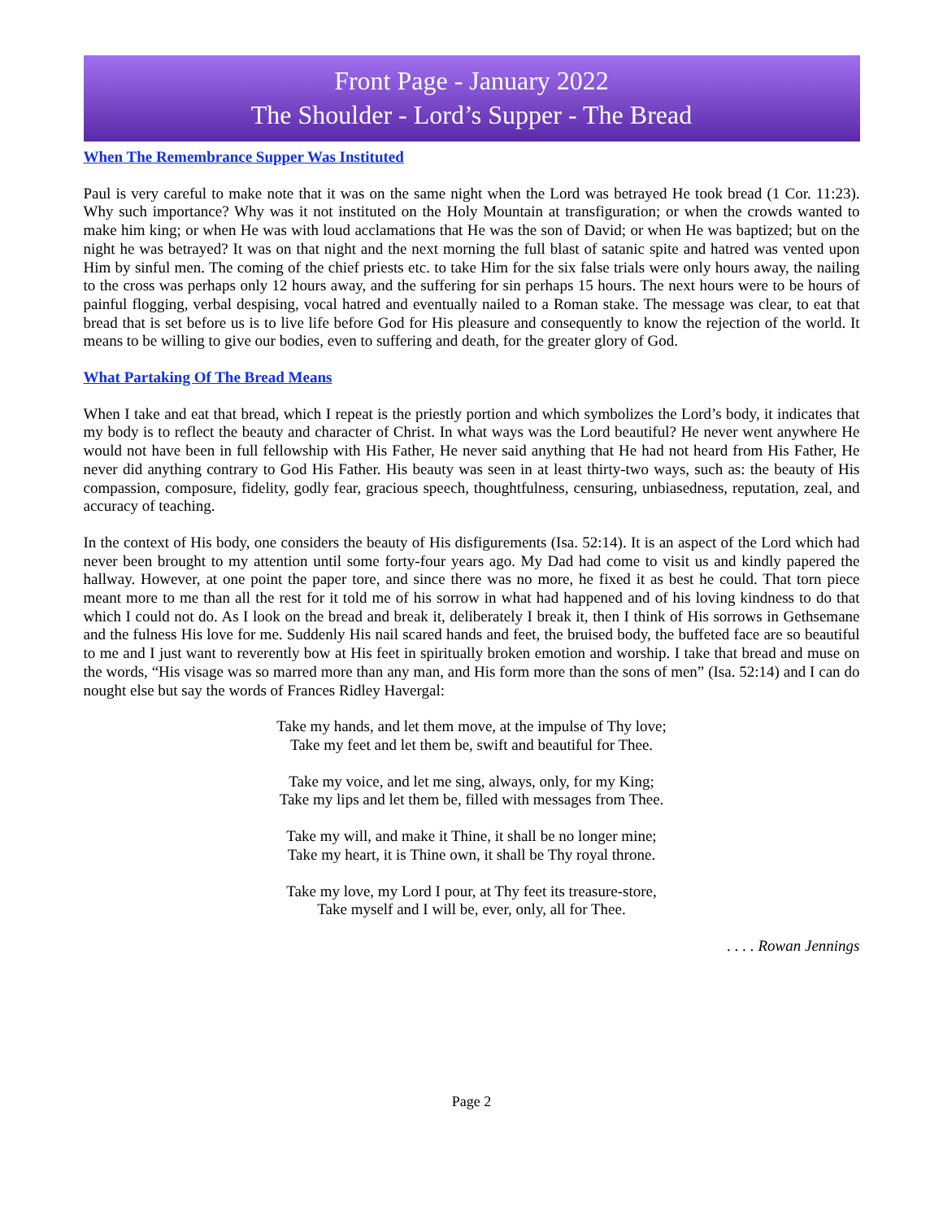Front Page - January 2022
The Shoulder - Lord’s Supper - The Bread
When The Remembrance Supper Was Instituted
Paul is very careful to make note that it was on the same night when the Lord was betrayed He took bread (1 Cor. 11:23). Why such importance? Why was it not instituted on the Holy Mountain at transfiguration; or when the crowds wanted to make him king; or when He was with loud acclamations that He was the son of David; or when He was baptized; but on the night he was betrayed? It was on that night and the next morning the full blast of satanic spite and hatred was vented upon Him by sinful men. The coming of the chief priests etc. to take Him for the six false trials were only hours away, the nailing to the cross was perhaps only 12 hours away, and the suffering for sin perhaps 15 hours. The next hours were to be hours of painful flogging, verbal despising, vocal hatred and eventually nailed to a Roman stake. The message was clear, to eat that bread that is set before us is to live life before God for His pleasure and consequently to know the rejection of the world. It means to be willing to give our bodies, even to suffering and death, for the greater glory of God.
What Partaking Of The Bread Means
When I take and eat that bread, which I repeat is the priestly portion and which symbolizes the Lord’s body, it indicates that my body is to reflect the beauty and character of Christ. In what ways was the Lord beautiful? He never went anywhere He would not have been in full fellowship with His Father, He never said anything that He had not heard from His Father, He never did anything contrary to God His Father. His beauty was seen in at least thirty-two ways, such as: the beauty of His compassion, composure, fidelity, godly fear, gracious speech, thoughtfulness, censuring, unbiasedness, reputation, zeal, and accuracy of teaching.
In the context of His body, one considers the beauty of His disfigurements (Isa. 52:14). It is an aspect of the Lord which had never been brought to my attention until some forty-four years ago. My Dad had come to visit us and kindly papered the hallway. However, at one point the paper tore, and since there was no more, he fixed it as best he could. That torn piece meant more to me than all the rest for it told me of his sorrow in what had happened and of his loving kindness to do that which I could not do. As I look on the bread and break it, deliberately I break it, then I think of His sorrows in Gethsemane and the fulness His love for me. Suddenly His nail scared hands and feet, the bruised body, the buffeted face are so beautiful to me and I just want to reverently bow at His feet in spiritually broken emotion and worship. I take that bread and muse on the words, “His visage was so marred more than any man, and His form more than the sons of men” (Isa. 52:14) and I can do nought else but say the words of Frances Ridley Havergal:
Take my hands, and let them move, at the impulse of Thy love;
Take my feet and let them be, swift and beautiful for Thee.
Take my voice, and let me sing, always, only, for my King;
Take my lips and let them be, filled with messages from Thee.
Take my will, and make it Thine, it shall be no longer mine;
Take my heart, it is Thine own, it shall be Thy royal throne.
Take my love, my Lord I pour, at Thy feet its treasure-store,
Take myself and I will be, ever, only, all for Thee.
. . . . Rowan Jennings
Page 2